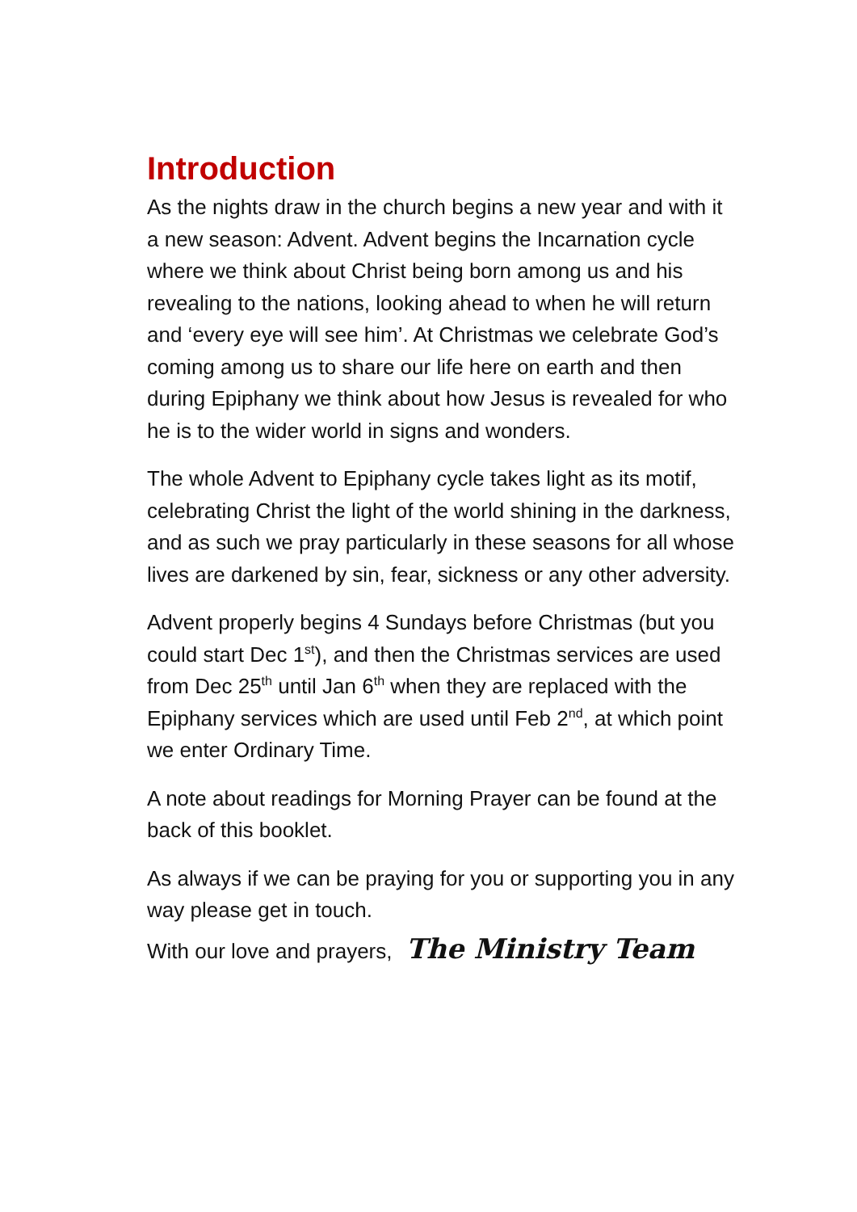Introduction
As the nights draw in the church begins a new year and with it a new season: Advent. Advent begins the Incarnation cycle where we think about Christ being born among us and his revealing to the nations, looking ahead to when he will return and ‘every eye will see him’. At Christmas we celebrate God’s coming among us to share our life here on earth and then during Epiphany we think about how Jesus is revealed for who he is to the wider world in signs and wonders.
The whole Advent to Epiphany cycle takes light as its motif, celebrating Christ the light of the world shining in the darkness, and as such we pray particularly in these seasons for all whose lives are darkened by sin, fear, sickness or any other adversity.
Advent properly begins 4 Sundays before Christmas (but you could start Dec 1<sup>st</sup>), and then the Christmas services are used from Dec 25<sup>th</sup> until Jan 6<sup>th</sup> when they are replaced with the Epiphany services which are used until Feb 2<sup>nd</sup>, at which point we enter Ordinary Time.
A note about readings for Morning Prayer can be found at the back of this booklet.
As always if we can be praying for you or supporting you in any way please get in touch.
With our love and prayers, The Ministry Team